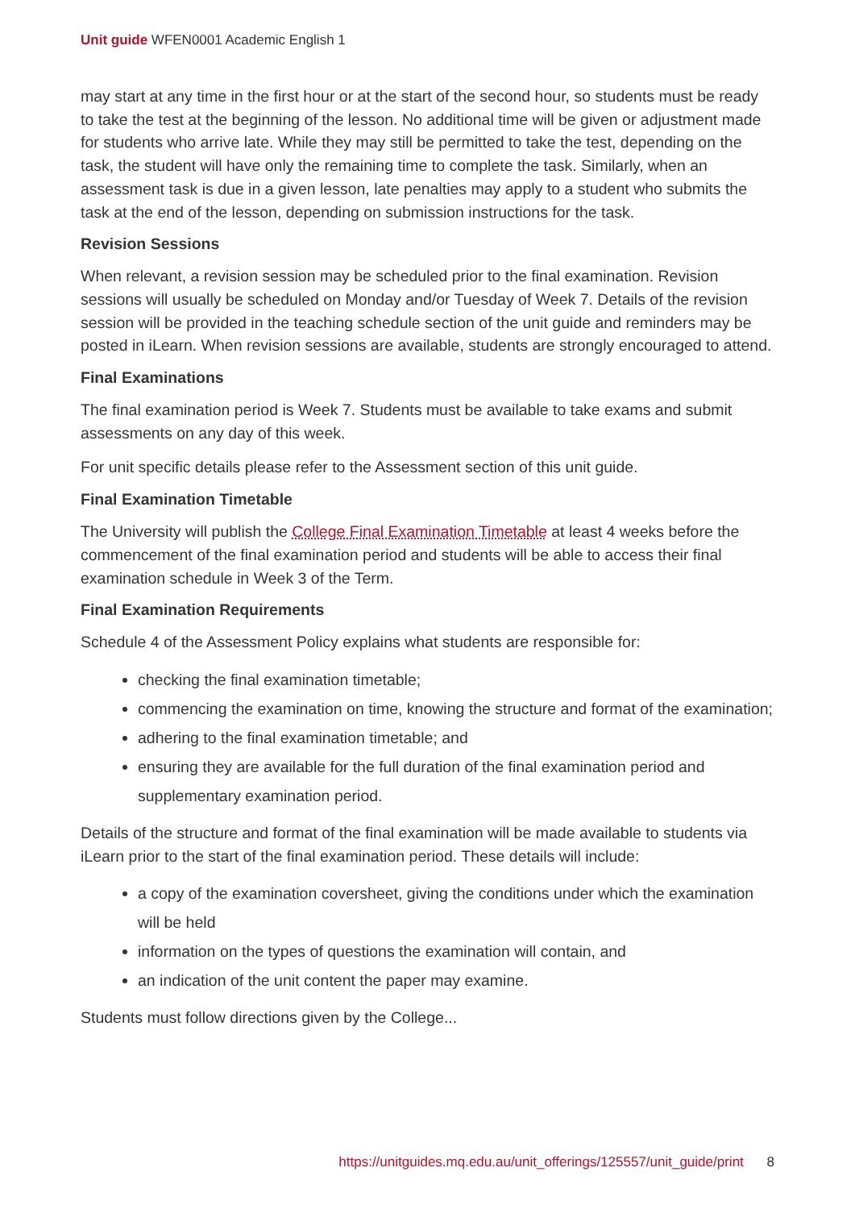Unit guide WFEN0001 Academic English 1
may start at any time in the first hour or at the start of the second hour, so students must be ready to take the test at the beginning of the lesson. No additional time will be given or adjustment made for students who arrive late. While they may still be permitted to take the test, depending on the task, the student will have only the remaining time to complete the task. Similarly, when an assessment task is due in a given lesson, late penalties may apply to a student who submits the task at the end of the lesson, depending on submission instructions for the task.
Revision Sessions
When relevant, a revision session may be scheduled prior to the final examination. Revision sessions will usually be scheduled on Monday and/or Tuesday of Week 7. Details of the revision session will be provided in the teaching schedule section of the unit guide and reminders may be posted in iLearn. When revision sessions are available, students are strongly encouraged to attend.
Final Examinations
The final examination period is Week 7. Students must be available to take exams and submit assessments on any day of this week.
For unit specific details please refer to the Assessment section of this unit guide.
Final Examination Timetable
The University will publish the College Final Examination Timetable at least 4 weeks before the commencement of the final examination period and students will be able to access their final examination schedule in Week 3 of the Term.
Final Examination Requirements
Schedule 4 of the Assessment Policy explains what students are responsible for:
checking the final examination timetable;
commencing the examination on time, knowing the structure and format of the examination;
adhering to the final examination timetable; and
ensuring they are available for the full duration of the final examination period and supplementary examination period.
Details of the structure and format of the final examination will be made available to students via iLearn prior to the start of the final examination period. These details will include:
a copy of the examination coversheet, giving the conditions under which the examination will be held
information on the types of questions the examination will contain, and
an indication of the unit content the paper may examine.
Students must follow directions given by the College...
https://unitguides.mq.edu.au/unit_offerings/125557/unit_guide/print 8